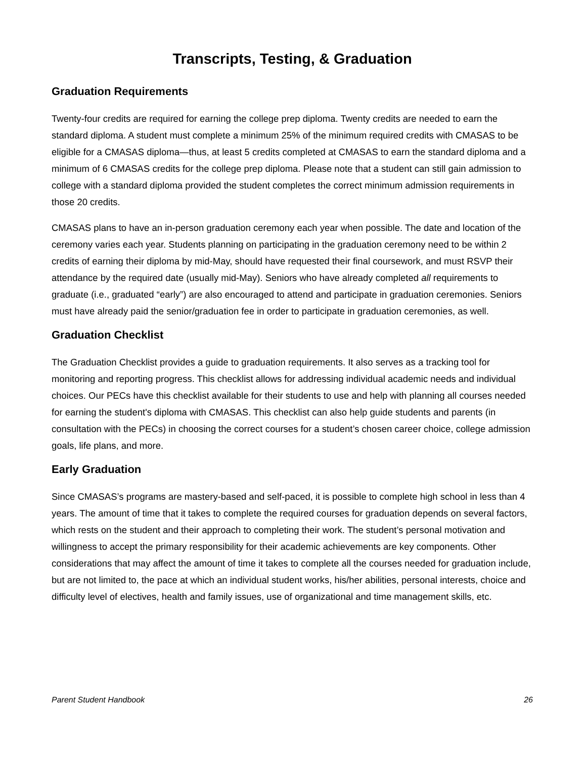Transcripts, Testing, & Graduation
Graduation Requirements
Twenty-four credits are required for earning the college prep diploma. Twenty credits are needed to earn the standard diploma. A student must complete a minimum 25% of the minimum required credits with CMASAS to be eligible for a CMASAS diploma—thus, at least 5 credits completed at CMASAS to earn the standard diploma and a minimum of 6 CMASAS credits for the college prep diploma. Please note that a student can still gain admission to college with a standard diploma provided the student completes the correct minimum admission requirements in those 20 credits.
CMASAS plans to have an in-person graduation ceremony each year when possible. The date and location of the ceremony varies each year. Students planning on participating in the graduation ceremony need to be within 2 credits of earning their diploma by mid-May, should have requested their final coursework, and must RSVP their attendance by the required date (usually mid-May). Seniors who have already completed all requirements to graduate (i.e., graduated “early”) are also encouraged to attend and participate in graduation ceremonies. Seniors must have already paid the senior/graduation fee in order to participate in graduation ceremonies, as well.
Graduation Checklist
The Graduation Checklist provides a guide to graduation requirements. It also serves as a tracking tool for monitoring and reporting progress. This checklist allows for addressing individual academic needs and individual choices. Our PECs have this checklist available for their students to use and help with planning all courses needed for earning the student's diploma with CMASAS. This checklist can also help guide students and parents (in consultation with the PECs) in choosing the correct courses for a student’s chosen career choice, college admission goals, life plans, and more.
Early Graduation
Since CMASAS’s programs are mastery-based and self-paced, it is possible to complete high school in less than 4 years. The amount of time that it takes to complete the required courses for graduation depends on several factors, which rests on the student and their approach to completing their work. The student’s personal motivation and willingness to accept the primary responsibility for their academic achievements are key components. Other considerations that may affect the amount of time it takes to complete all the courses needed for graduation include, but are not limited to, the pace at which an individual student works, his/her abilities, personal interests, choice and difficulty level of electives, health and family issues, use of organizational and time management skills, etc.
Parent Student Handbook 26